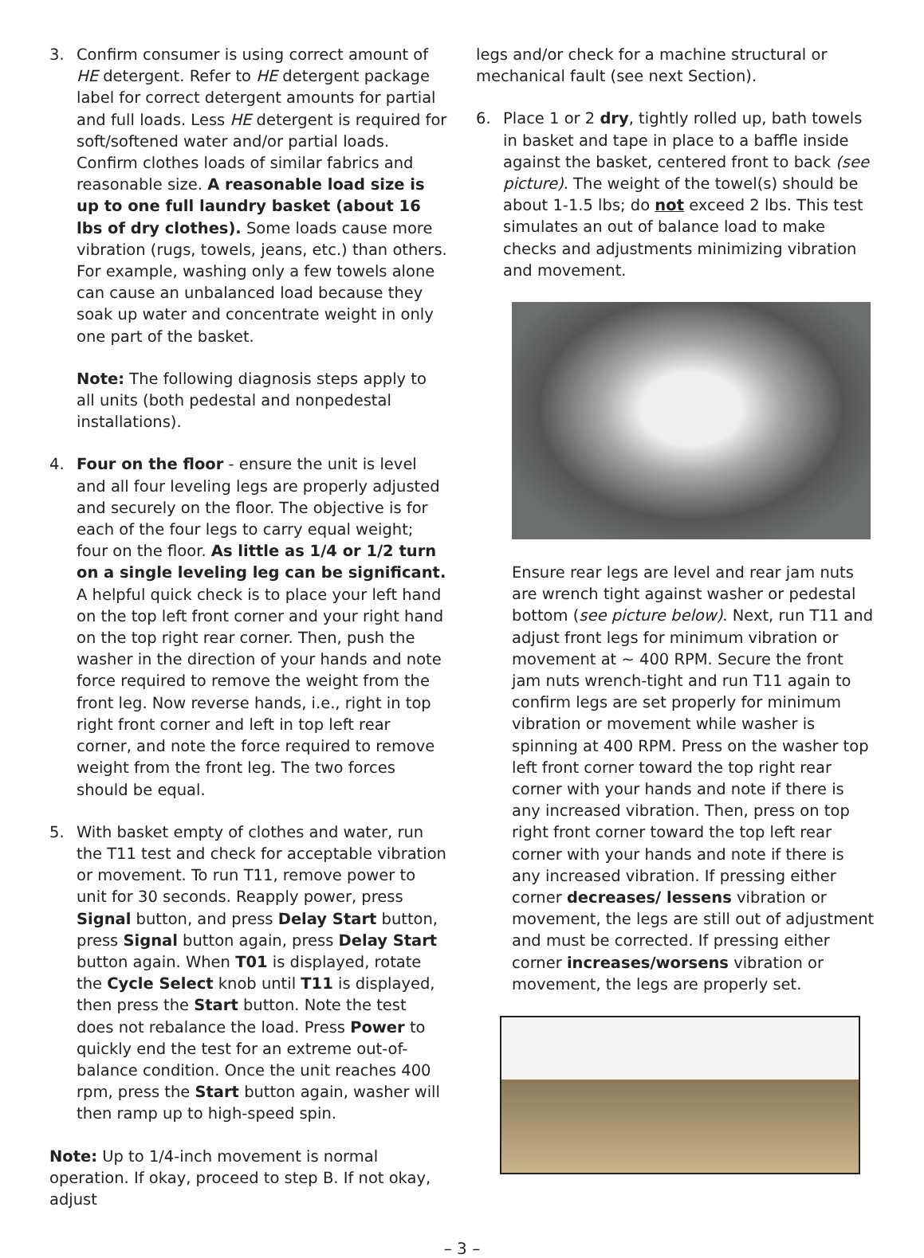3. Confirm consumer is using correct amount of HE detergent. Refer to HE detergent package label for correct detergent amounts for partial and full loads. Less HE detergent is required for soft/softened water and/or partial loads. Confirm clothes loads of similar fabrics and reasonable size. A reasonable load size is up to one full laundry basket (about 16 lbs of dry clothes). Some loads cause more vibration (rugs, towels, jeans, etc.) than others. For example, washing only a few towels alone can cause an unbalanced load because they soak up water and concentrate weight in only one part of the basket.
Note: The following diagnosis steps apply to all units (both pedestal and nonpedestal installations).
4. Four on the floor - ensure the unit is level and all four leveling legs are properly adjusted and securely on the floor. The objective is for each of the four legs to carry equal weight; four on the floor. As little as 1/4 or 1/2 turn on a single leveling leg can be significant. A helpful quick check is to place your left hand on the top left front corner and your right hand on the top right rear corner. Then, push the washer in the direction of your hands and note force required to remove the weight from the front leg. Now reverse hands, i.e., right in top right front corner and left in top left rear corner, and note the force required to remove weight from the front leg. The two forces should be equal.
5. With basket empty of clothes and water, run the T11 test and check for acceptable vibration or movement. To run T11, remove power to unit for 30 seconds. Reapply power, press Signal button, and press Delay Start button, press Signal button again, press Delay Start button again. When T01 is displayed, rotate the Cycle Select knob until T11 is displayed, then press the Start button. Note the test does not rebalance the load. Press Power to quickly end the test for an extreme out-of-balance condition. Once the unit reaches 400 rpm, press the Start button again, washer will then ramp up to high-speed spin.
Note: Up to 1/4-inch movement is normal operation. If okay, proceed to step B. If not okay, adjust
legs and/or check for a machine structural or mechanical fault (see next Section).
6. Place 1 or 2 dry, tightly rolled up, bath towels in basket and tape in place to a baffle inside against the basket, centered front to back (see picture). The weight of the towel(s) should be about 1-1.5 lbs; do not exceed 2 lbs. This test simulates an out of balance load to make checks and adjustments minimizing vibration and movement.
Ensure rear legs are level and rear jam nuts are wrench tight against washer or pedestal bottom (see picture below). Next, run T11 and adjust front legs for minimum vibration or movement at ~ 400 RPM. Secure the front jam nuts wrench-tight and run T11 again to confirm legs are set properly for minimum vibration or movement while washer is spinning at 400 RPM. Press on the washer top left front corner toward the top right rear corner with your hands and note if there is any increased vibration. Then, press on top right front corner toward the top left rear corner with your hands and note if there is any increased vibration. If pressing either corner decreases/ lessens vibration or movement, the legs are still out of adjustment and must be corrected. If pressing either corner increases/worsens vibration or movement, the legs are properly set.
– 3 –